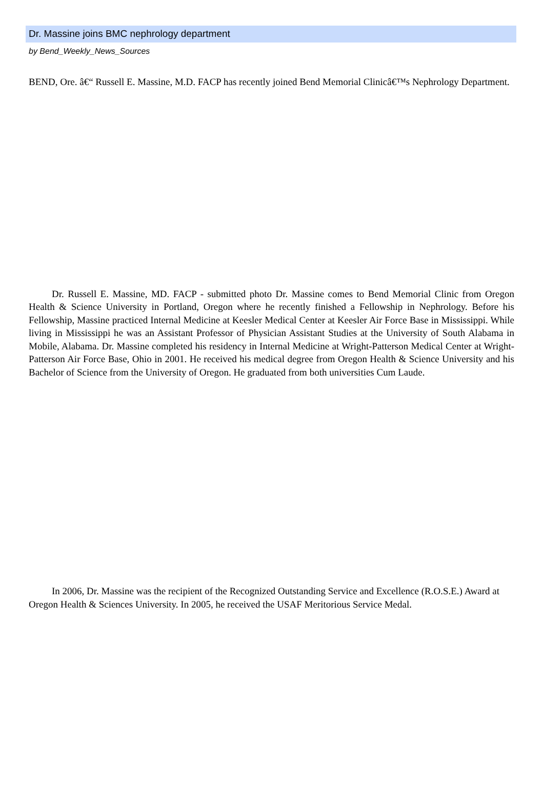Dr. Massine joins BMC nephrology department
by Bend_Weekly_News_Sources
BEND, Ore. â€“ Russell E. Massine, M.D. FACP has recently joined Bend Memorial Clinicâ€™s Nephrology Department.
Dr. Russell E. Massine, MD. FACP - submitted photo Dr. Massine comes to Bend Memorial Clinic from Oregon Health & Science University in Portland, Oregon where he recently finished a Fellowship in Nephrology. Before his Fellowship, Massine practiced Internal Medicine at Keesler Medical Center at Keesler Air Force Base in Mississippi. While living in Mississippi he was an Assistant Professor of Physician Assistant Studies at the University of South Alabama in Mobile, Alabama. Dr. Massine completed his residency in Internal Medicine at Wright-Patterson Medical Center at Wright-Patterson Air Force Base, Ohio in 2001. He received his medical degree from Oregon Health & Science University and his Bachelor of Science from the University of Oregon. He graduated from both universities Cum Laude.
In 2006, Dr. Massine was the recipient of the Recognized Outstanding Service and Excellence (R.O.S.E.) Award at Oregon Health & Sciences University. In 2005, he received the USAF Meritorious Service Medal.